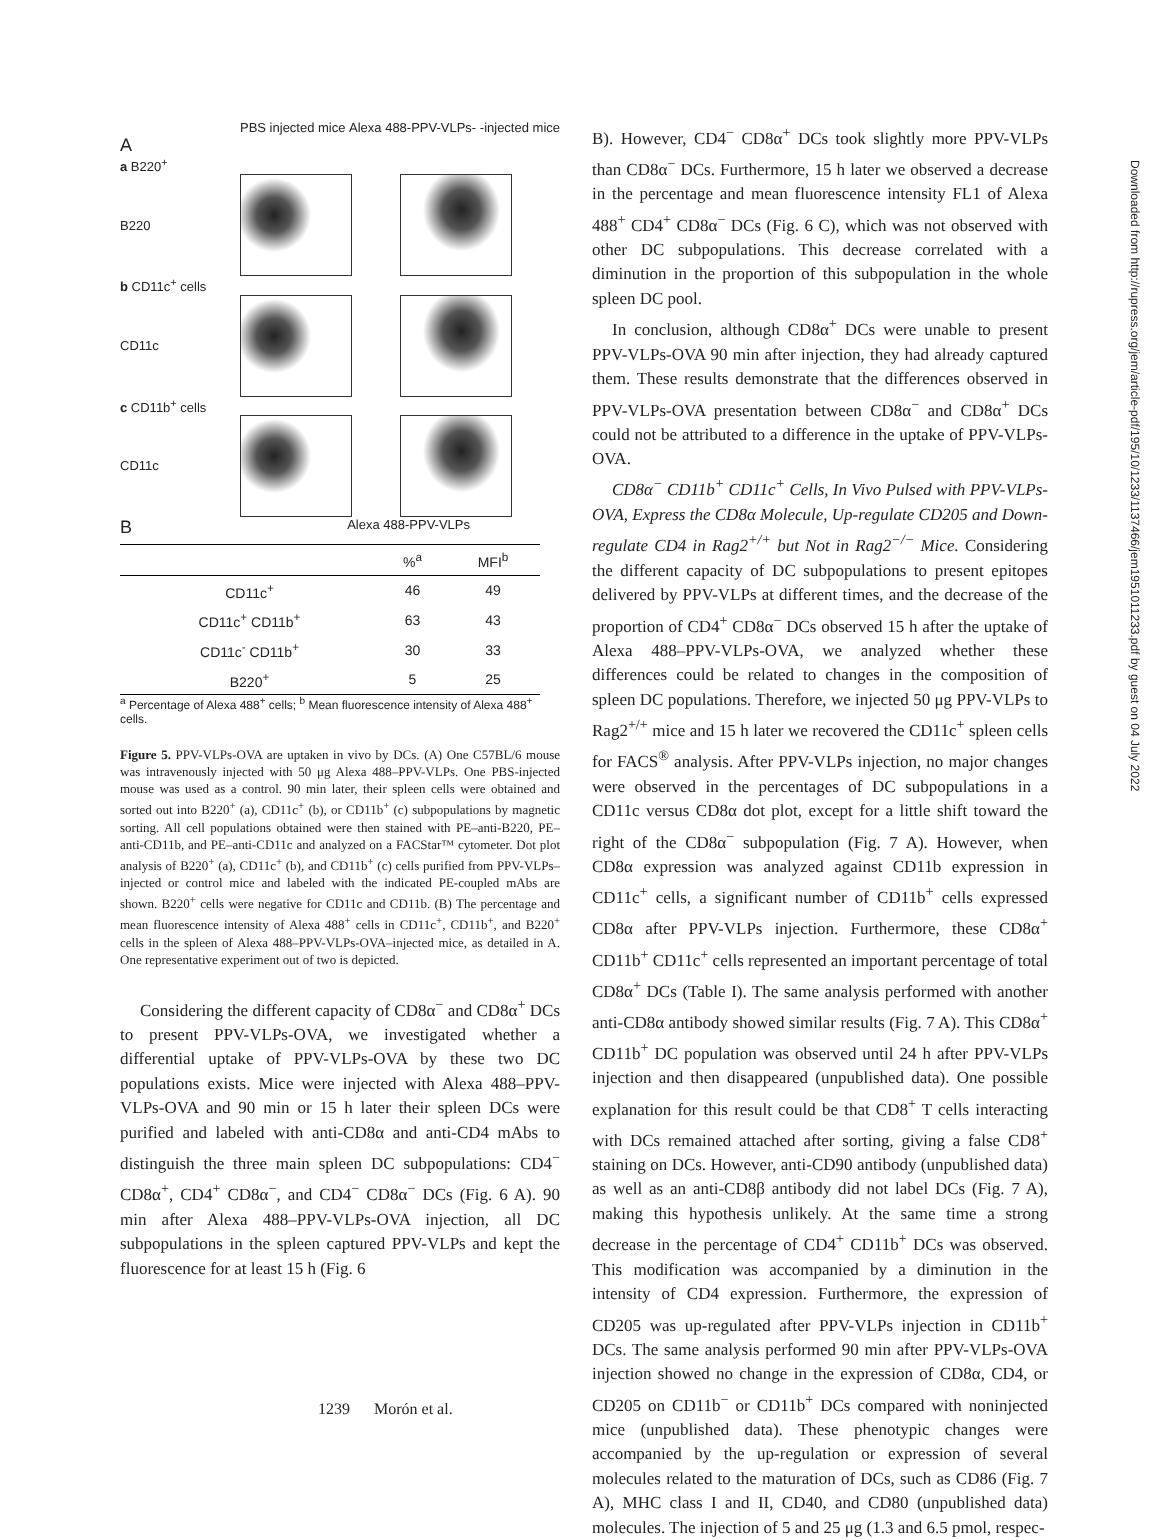PBS injected mice Alexa 488-PPV-VLPs- -injected mice
A
a B220<sup>+</sup>
B220
b CD11c<sup>+</sup> cells
CD11c
c CD11b<sup>+</sup> cells
CD11c
B Alexa 488-PPV-VLPs
| | %<sup>a</sup> | MFI<sup>b</sup> |
| --- | --- | --- |
| CD11c<sup>+</sup> | 46 | 49 |
| CD11c<sup>+</sup> CD11b<sup>+</sup> | 63 | 43 |
| CD11c<sup>-</sup> CD11b<sup>+</sup> | 30 | 33 |
| B220<sup>+</sup> | 5 | 25 |
<sup>a</sup> Percentage of Alexa 488<sup>+</sup> cells; <sup>b</sup> Mean fluorescence intensity of Alexa 488<sup>+</sup> cells.
Figure 5. PPV-VLPs-OVA are uptaken in vivo by DCs. (A) One C57BL/6 mouse was intravenously injected with 50 μg Alexa 488–PPV-VLPs. One PBS-injected mouse was used as a control. 90 min later, their spleen cells were obtained and sorted out into B220<sup>+</sup> (a), CD11c<sup>+</sup> (b), or CD11b<sup>+</sup> (c) subpopulations by magnetic sorting. All cell populations obtained were then stained with PE–anti-B220, PE–anti-CD11b, and PE–anti-CD11c and analyzed on a FACStar™ cytometer. Dot plot analysis of B220<sup>+</sup> (a), CD11c<sup>+</sup> (b), and CD11b<sup>+</sup> (c) cells purified from PPV-VLPs–injected or control mice and labeled with the indicated PE-coupled mAbs are shown. B220<sup>+</sup> cells were negative for CD11c and CD11b. (B) The percentage and mean fluorescence intensity of Alexa 488<sup>+</sup> cells in CD11c<sup>+</sup>, CD11b<sup>+</sup>, and B220<sup>+</sup> cells in the spleen of Alexa 488–PPV-VLPs-OVA–injected mice, as detailed in A. One representative experiment out of two is depicted.
Considering the different capacity of CD8α<sup>−</sup> and CD8α<sup>+</sup> DCs to present PPV-VLPs-OVA, we investigated whether a differential uptake of PPV-VLPs-OVA by these two DC populations exists. Mice were injected with Alexa 488–PPV-VLPs-OVA and 90 min or 15 h later their spleen DCs were purified and labeled with anti-CD8α and anti-CD4 mAbs to distinguish the three main spleen DC subpopulations: CD4<sup>−</sup> CD8α<sup>+</sup>, CD4<sup>+</sup> CD8α<sup>−</sup>, and CD4<sup>−</sup> CD8α<sup>−</sup> DCs (Fig. 6 A). 90 min after Alexa 488–PPV-VLPs-OVA injection, all DC subpopulations in the spleen captured PPV-VLPs and kept the fluorescence for at least 15 h (Fig. 6
B). However, CD4<sup>−</sup> CD8α<sup>+</sup> DCs took slightly more PPV-VLPs than CD8α<sup>−</sup> DCs. Furthermore, 15 h later we observed a decrease in the percentage and mean fluorescence intensity FL1 of Alexa 488<sup>+</sup> CD4<sup>+</sup> CD8α<sup>−</sup> DCs (Fig. 6 C), which was not observed with other DC subpopulations. This decrease correlated with a diminution in the proportion of this subpopulation in the whole spleen DC pool.
In conclusion, although CD8α<sup>+</sup> DCs were unable to present PPV-VLPs-OVA 90 min after injection, they had already captured them. These results demonstrate that the differences observed in PPV-VLPs-OVA presentation between CD8α<sup>−</sup> and CD8α<sup>+</sup> DCs could not be attributed to a difference in the uptake of PPV-VLPs-OVA.
CD8α<sup>−</sup> CD11b<sup>+</sup> CD11c<sup>+</sup> Cells, In Vivo Pulsed with PPV-VLPs-OVA, Express the CD8α Molecule, Up-regulate CD205 and Down-regulate CD4 in Rag2<sup>+/+</sup> but Not in Rag2<sup>−/−</sup> Mice. Considering the different capacity of DC subpopulations to present epitopes delivered by PPV-VLPs at different times, and the decrease of the proportion of CD4<sup>+</sup> CD8α<sup>−</sup> DCs observed 15 h after the uptake of Alexa 488–PPV-VLPs-OVA, we analyzed whether these differences could be related to changes in the composition of spleen DC populations. Therefore, we injected 50 μg PPV-VLPs to Rag2<sup>+/+</sup> mice and 15 h later we recovered the CD11c<sup>+</sup> spleen cells for FACS<sup>®</sup> analysis. After PPV-VLPs injection, no major changes were observed in the percentages of DC subpopulations in a CD11c versus CD8α dot plot, except for a little shift toward the right of the CD8α<sup>−</sup> subpopulation (Fig. 7 A). However, when CD8α expression was analyzed against CD11b expression in CD11c<sup>+</sup> cells, a significant number of CD11b<sup>+</sup> cells expressed CD8α after PPV-VLPs injection. Furthermore, these CD8α<sup>+</sup> CD11b<sup>+</sup> CD11c<sup>+</sup> cells represented an important percentage of total CD8α<sup>+</sup> DCs (Table I). The same analysis performed with another anti-CD8α antibody showed similar results (Fig. 7 A). This CD8α<sup>+</sup> CD11b<sup>+</sup> DC population was observed until 24 h after PPV-VLPs injection and then disappeared (unpublished data). One possible explanation for this result could be that CD8<sup>+</sup> T cells interacting with DCs remained attached after sorting, giving a false CD8<sup>+</sup> staining on DCs. However, anti-CD90 antibody (unpublished data) as well as an anti-CD8β antibody did not label DCs (Fig. 7 A), making this hypothesis unlikely. At the same time a strong decrease in the percentage of CD4<sup>+</sup> CD11b<sup>+</sup> DCs was observed. This modification was accompanied by a diminution in the intensity of CD4 expression. Furthermore, the expression of CD205 was up-regulated after PPV-VLPs injection in CD11b<sup>+</sup> DCs. The same analysis performed 90 min after PPV-VLPs-OVA injection showed no change in the expression of CD8α, CD4, or CD205 on CD11b<sup>−</sup> or CD11b<sup>+</sup> DCs compared with noninjected mice (unpublished data). These phenotypic changes were accompanied by the up-regulation or expression of several molecules related to the maturation of DCs, such as CD86 (Fig. 7 A), MHC class I and II, CD40, and CD80 (unpublished data) molecules. The injection of 5 and 25 μg (1.3 and 6.5 pmol, respec-
Downloaded from http://rupress.org/jem/article-pdf/195/10/1233/1137466/jem1951011233.pdf by guest on 04 July 2022
1239 Morón et al.